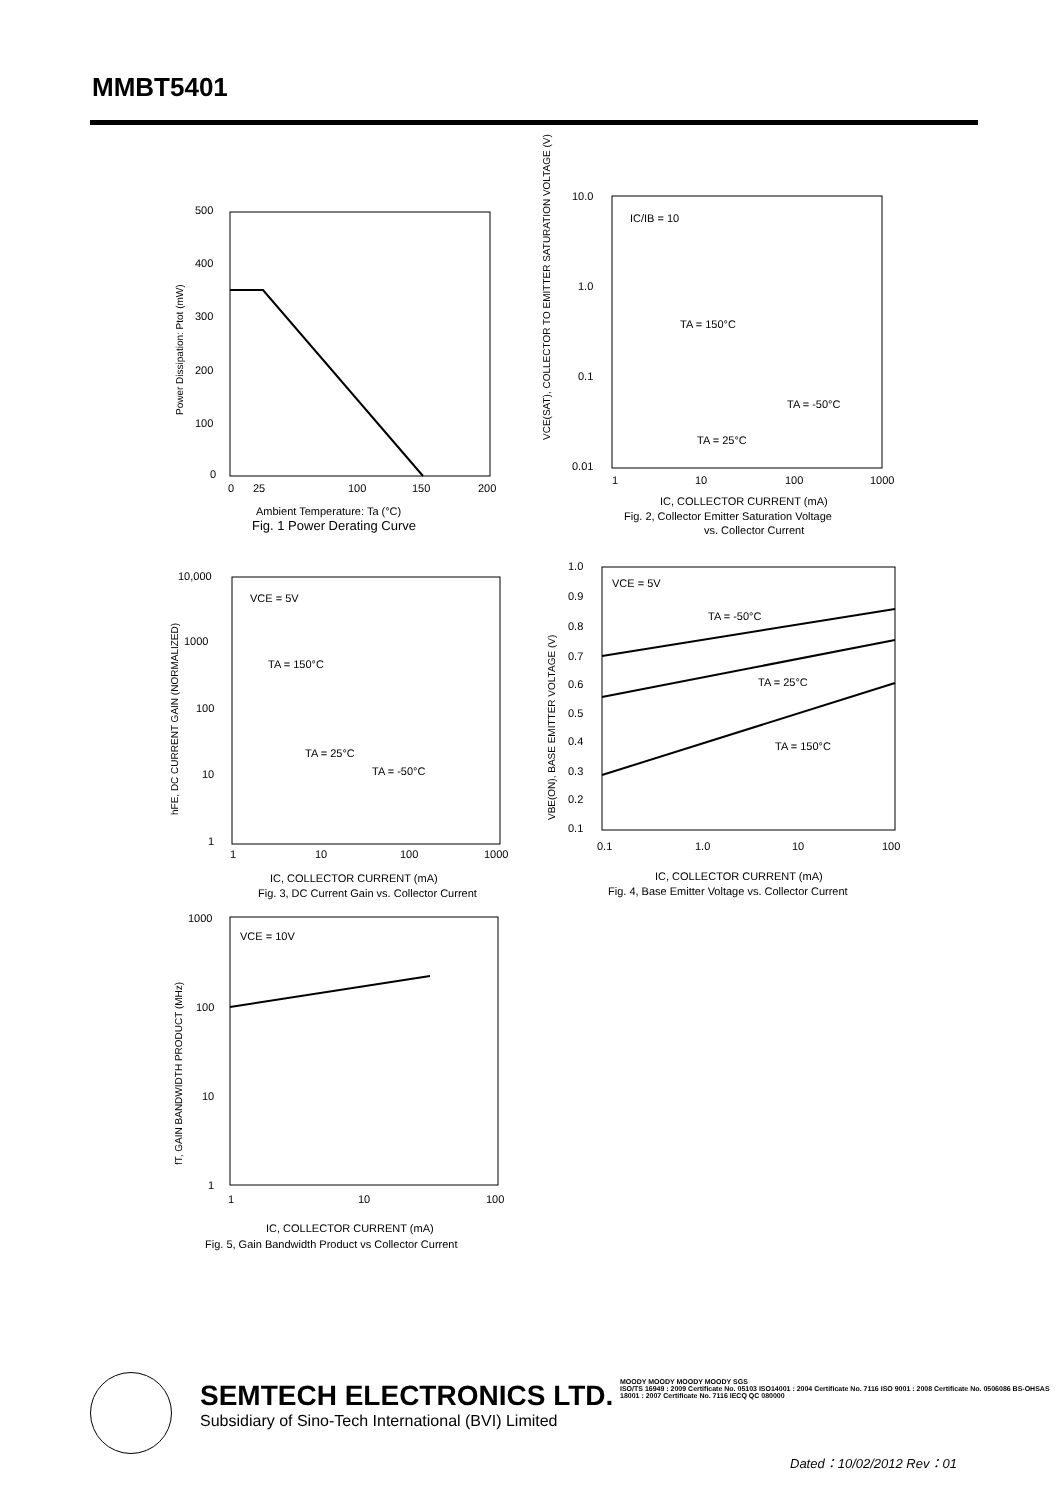MMBT5401
500
400
300
200
100
0
0
25
100
150
200
Ambient Temperature: Ta (°C)
Fig. 1 Power Derating Curve
Power Dissipation: Ptot (mW)
10.0
1.0
0.1
0.01
1
10
100
1000
IC/IB = 10
TA = 150°C
TA = -50°C
TA = 25°C
IC, COLLECTOR CURRENT (mA)
Fig. 2, Collector Emitter Saturation Voltage
vs. Collector Current
VCE(SAT), COLLECTOR TO EMITTER SATURATION VOLTAGE (V)
10,000
1000
100
10
1
1
10
100
1000
VCE = 5V
TA = 150°C
TA = 25°C
TA = -50°C
IC, COLLECTOR CURRENT (mA)
Fig. 3, DC Current Gain vs. Collector Current
hFE, DC CURRENT GAIN (NORMALIZED)
1.0
0.9
0.8
0.7
0.6
0.5
0.4
0.3
0.2
0.1
0.1
1.0
10
100
VCE = 5V
TA = -50°C
TA = 25°C
TA = 150°C
IC, COLLECTOR CURRENT (mA)
Fig. 4, Base Emitter Voltage vs. Collector Current
VBE(ON), BASE EMITTER VOLTAGE (V)
1000
100
10
1
1
10
100
VCE = 10V
IC, COLLECTOR CURRENT (mA)
Fig. 5, Gain Bandwidth Product vs Collector Current
fT, GAIN BANDWIDTH PRODUCT (MHz)
SEMTECH ELECTRONICS LTD.
Subsidiary of Sino-Tech International (BVI) Limited
MOODY MOODY MOODY MOODY SGS
ISO/TS 16949 : 2009 Certificate No. 05103 ISO14001 : 2004 Certificate No. 7116 ISO 9001 : 2008 Certificate No. 0506086 BS-OHSAS 18001 : 2007 Certificate No. 7116 IECQ QC 080000
Dated：10/02/2012 Rev：01